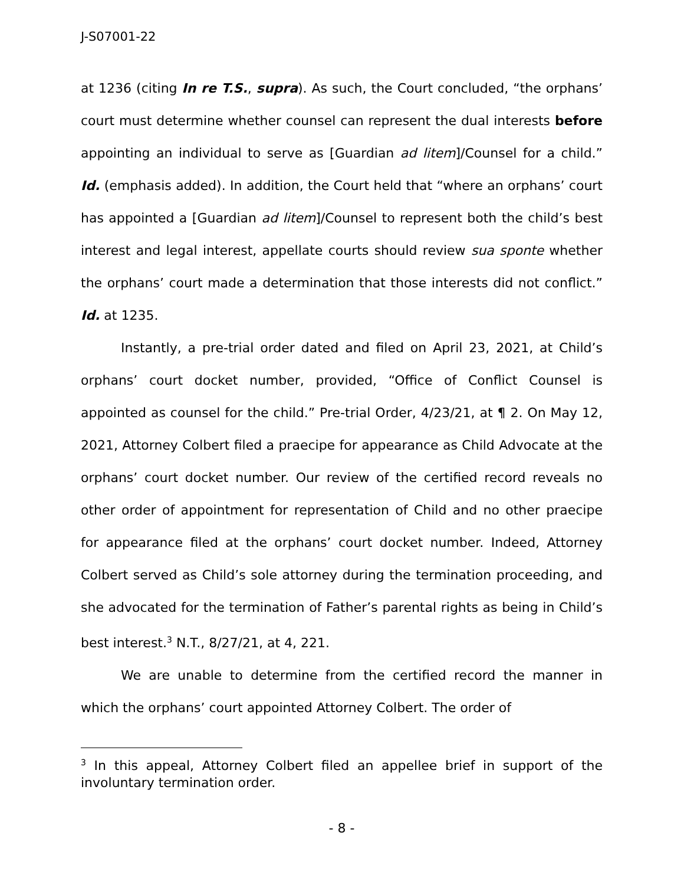J-S07001-22
at 1236 (citing In re T.S., supra). As such, the Court concluded, “the orphans’ court must determine whether counsel can represent the dual interests before appointing an individual to serve as [Guardian ad litem]/Counsel for a child.” Id. (emphasis added). In addition, the Court held that “where an orphans’ court has appointed a [Guardian ad litem]/Counsel to represent both the child’s best interest and legal interest, appellate courts should review sua sponte whether the orphans’ court made a determination that those interests did not conflict.” Id. at 1235.
Instantly, a pre-trial order dated and filed on April 23, 2021, at Child’s orphans’ court docket number, provided, “Office of Conflict Counsel is appointed as counsel for the child.” Pre-trial Order, 4/23/21, at ¶ 2. On May 12, 2021, Attorney Colbert filed a praecipe for appearance as Child Advocate at the orphans’ court docket number. Our review of the certified record reveals no other order of appointment for representation of Child and no other praecipe for appearance filed at the orphans’ court docket number. Indeed, Attorney Colbert served as Child’s sole attorney during the termination proceeding, and she advocated for the termination of Father’s parental rights as being in Child’s best interest.<sup>3</sup> N.T., 8/27/21, at 4, 221.
We are unable to determine from the certified record the manner in which the orphans’ court appointed Attorney Colbert. The order of
<sup>3</sup> In this appeal, Attorney Colbert filed an appellee brief in support of the involuntary termination order.
- 8 -